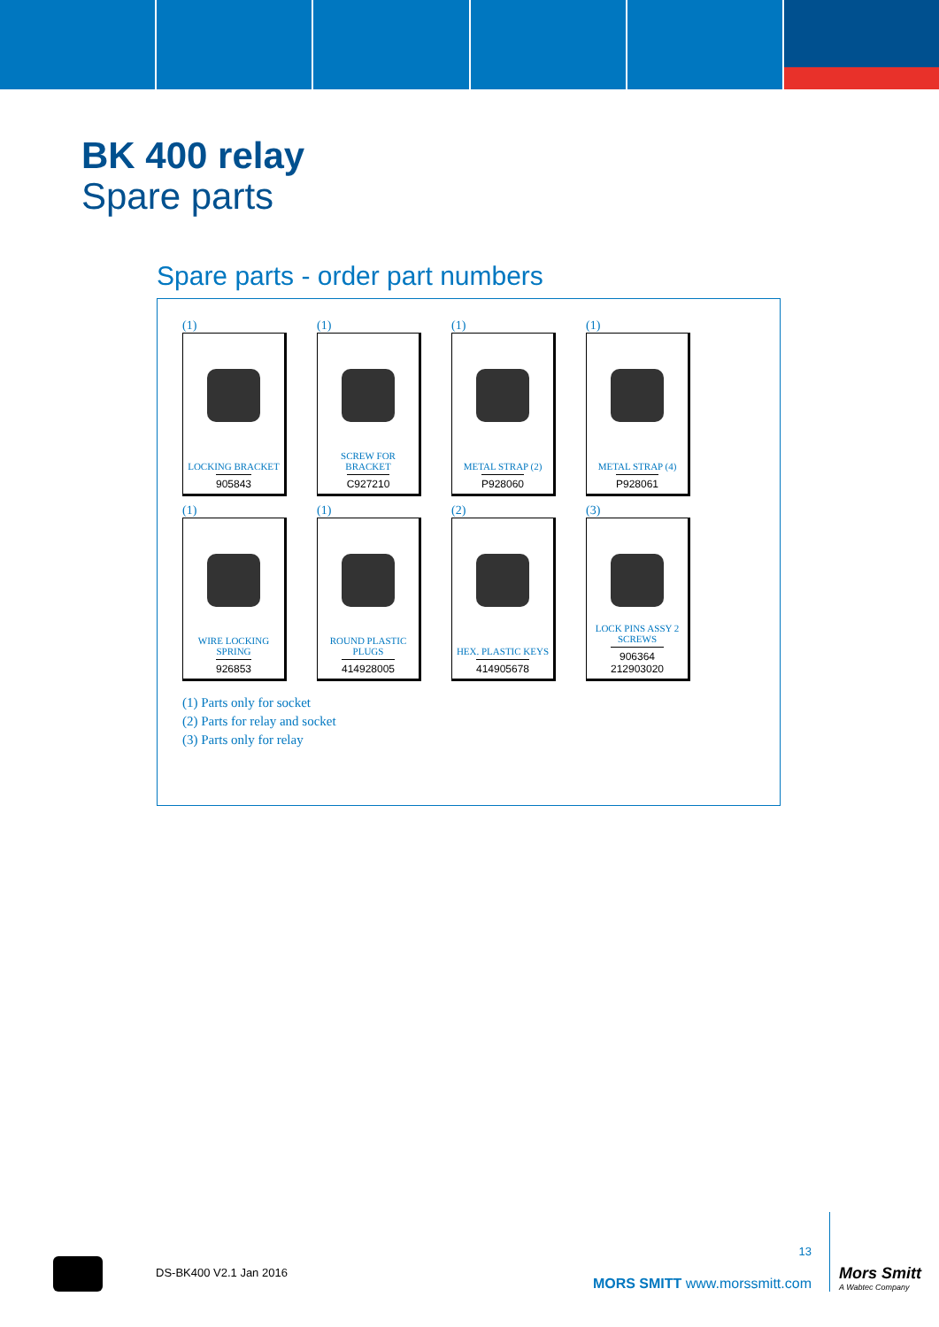BK 400 relay
Spare parts
Spare parts - order part numbers
(1)
LOCKING BRACKET
905843
(1)
SCREW FOR BRACKET
C927210
(1)
METAL STRAP (2)
P928060
(1)
METAL STRAP (4)
P928061
(1)
WIRE LOCKING SPRING
926853
(1)
ROUND PLASTIC PLUGS
414928005
(2)
HEX. PLASTIC KEYS
414905678
(3)
LOCK PINS ASSY 2 SCREWS
906364
212903020
(1) Parts only for socket
(2) Parts for relay and socket
(3) Parts only for relay
DS-BK400 V2.1 Jan 2016
13
MORS SMITT www.morssmitt.com
Mors Smitt
A Wabtec Company